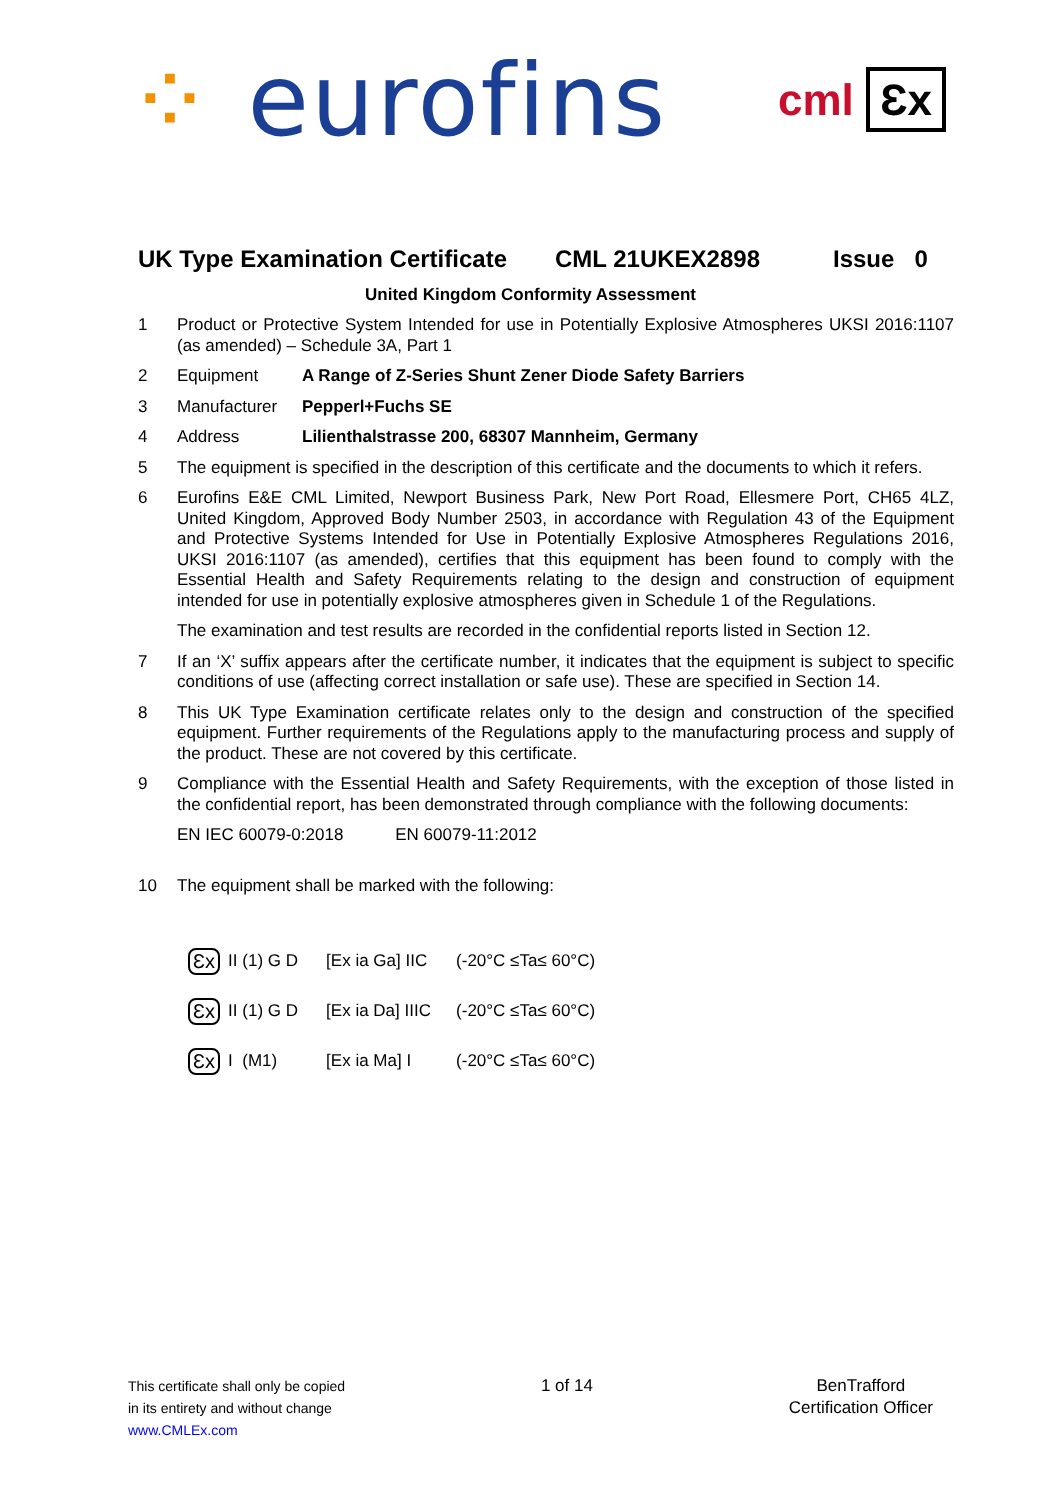⁘ eurofins
cml Ɛx
UK Type Examination Certificate CML 21UKEX2898 Issue 0
United Kingdom Conformity Assessment
1 Product or Protective System Intended for use in Potentially Explosive Atmospheres UKSI 2016:1107 (as amended) – Schedule 3A, Part 1
2 Equipment A Range of Z-Series Shunt Zener Diode Safety Barriers
3 Manufacturer Pepperl+Fuchs SE
4 Address Lilienthalstrasse 200, 68307 Mannheim, Germany
5 The equipment is specified in the description of this certificate and the documents to which it refers.
6 Eurofins E&E CML Limited, Newport Business Park, New Port Road, Ellesmere Port, CH65 4LZ, United Kingdom, Approved Body Number 2503, in accordance with Regulation 43 of the Equipment and Protective Systems Intended for Use in Potentially Explosive Atmospheres Regulations 2016, UKSI 2016:1107 (as amended), certifies that this equipment has been found to comply with the Essential Health and Safety Requirements relating to the design and construction of equipment intended for use in potentially explosive atmospheres given in Schedule 1 of the Regulations.
The examination and test results are recorded in the confidential reports listed in Section 12.
7 If an ‘X’ suffix appears after the certificate number, it indicates that the equipment is subject to specific conditions of use (affecting correct installation or safe use). These are specified in Section 14.
8 This UK Type Examination certificate relates only to the design and construction of the specified equipment. Further requirements of the Regulations apply to the manufacturing process and supply of the product. These are not covered by this certificate.
9 Compliance with the Essential Health and Safety Requirements, with the exception of those listed in the confidential report, has been demonstrated through compliance with the following documents:
EN IEC 60079-0:2018 EN 60079-11:2012
10 The equipment shall be marked with the following:
Ɛx II (1) G D [Ex ia Ga] IIC (-20°C ≤Ta≤ 60°C)
Ɛx II (1) G D [Ex ia Da] IIIC (-20°C ≤Ta≤ 60°C)
Ɛx I (M1) [Ex ia Ma] I (-20°C ≤Ta≤ 60°C)
This certificate shall only be copied
in its entirety and without change
www.CMLEx.com
1 of 14 BenTrafford
Certification Officer